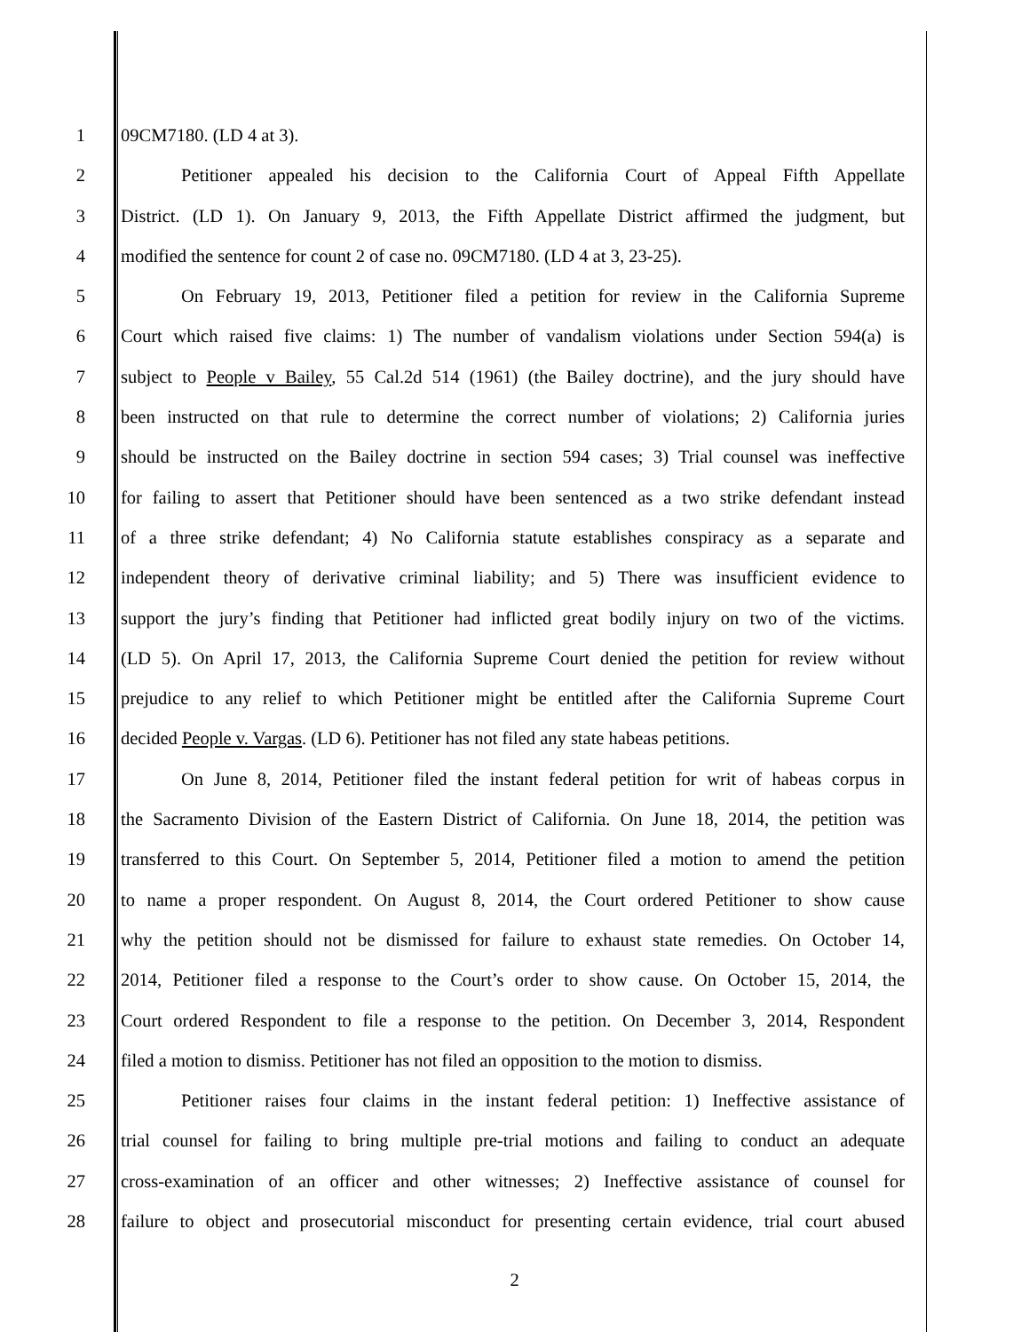1 09CM7180. (LD 4 at 3).
2 Petitioner appealed his decision to the California Court of Appeal Fifth Appellate
3 District. (LD 1). On January 9, 2013, the Fifth Appellate District affirmed the judgment, but
4 modified the sentence for count 2 of case no. 09CM7180. (LD 4 at 3, 23-25).
5 On February 19, 2013, Petitioner filed a petition for review in the California Supreme
6 Court which raised five claims: 1) The number of vandalism violations under Section 594(a) is
7 subject to People v Bailey, 55 Cal.2d 514 (1961) (the Bailey doctrine), and the jury should have
8 been instructed on that rule to determine the correct number of violations; 2) California juries
9 should be instructed on the Bailey doctrine in section 594 cases; 3) Trial counsel was ineffective
10 for failing to assert that Petitioner should have been sentenced as a two strike defendant instead
11 of a three strike defendant; 4) No California statute establishes conspiracy as a separate and
12 independent theory of derivative criminal liability; and 5) There was insufficient evidence to
13 support the jury’s finding that Petitioner had inflicted great bodily injury on two of the victims.
14 (LD 5). On April 17, 2013, the California Supreme Court denied the petition for review without
15 prejudice to any relief to which Petitioner might be entitled after the California Supreme Court
16 decided People v. Vargas. (LD 6). Petitioner has not filed any state habeas petitions.
17 On June 8, 2014, Petitioner filed the instant federal petition for writ of habeas corpus in
18 the Sacramento Division of the Eastern District of California. On June 18, 2014, the petition was
19 transferred to this Court. On September 5, 2014, Petitioner filed a motion to amend the petition
20 to name a proper respondent. On August 8, 2014, the Court ordered Petitioner to show cause
21 why the petition should not be dismissed for failure to exhaust state remedies. On October 14,
22 2014, Petitioner filed a response to the Court’s order to show cause. On October 15, 2014, the
23 Court ordered Respondent to file a response to the petition. On December 3, 2014, Respondent
24 filed a motion to dismiss. Petitioner has not filed an opposition to the motion to dismiss.
25 Petitioner raises four claims in the instant federal petition: 1) Ineffective assistance of
26 trial counsel for failing to bring multiple pre-trial motions and failing to conduct an adequate
27 cross-examination of an officer and other witnesses; 2) Ineffective assistance of counsel for
28 failure to object and prosecutorial misconduct for presenting certain evidence, trial court abused
2